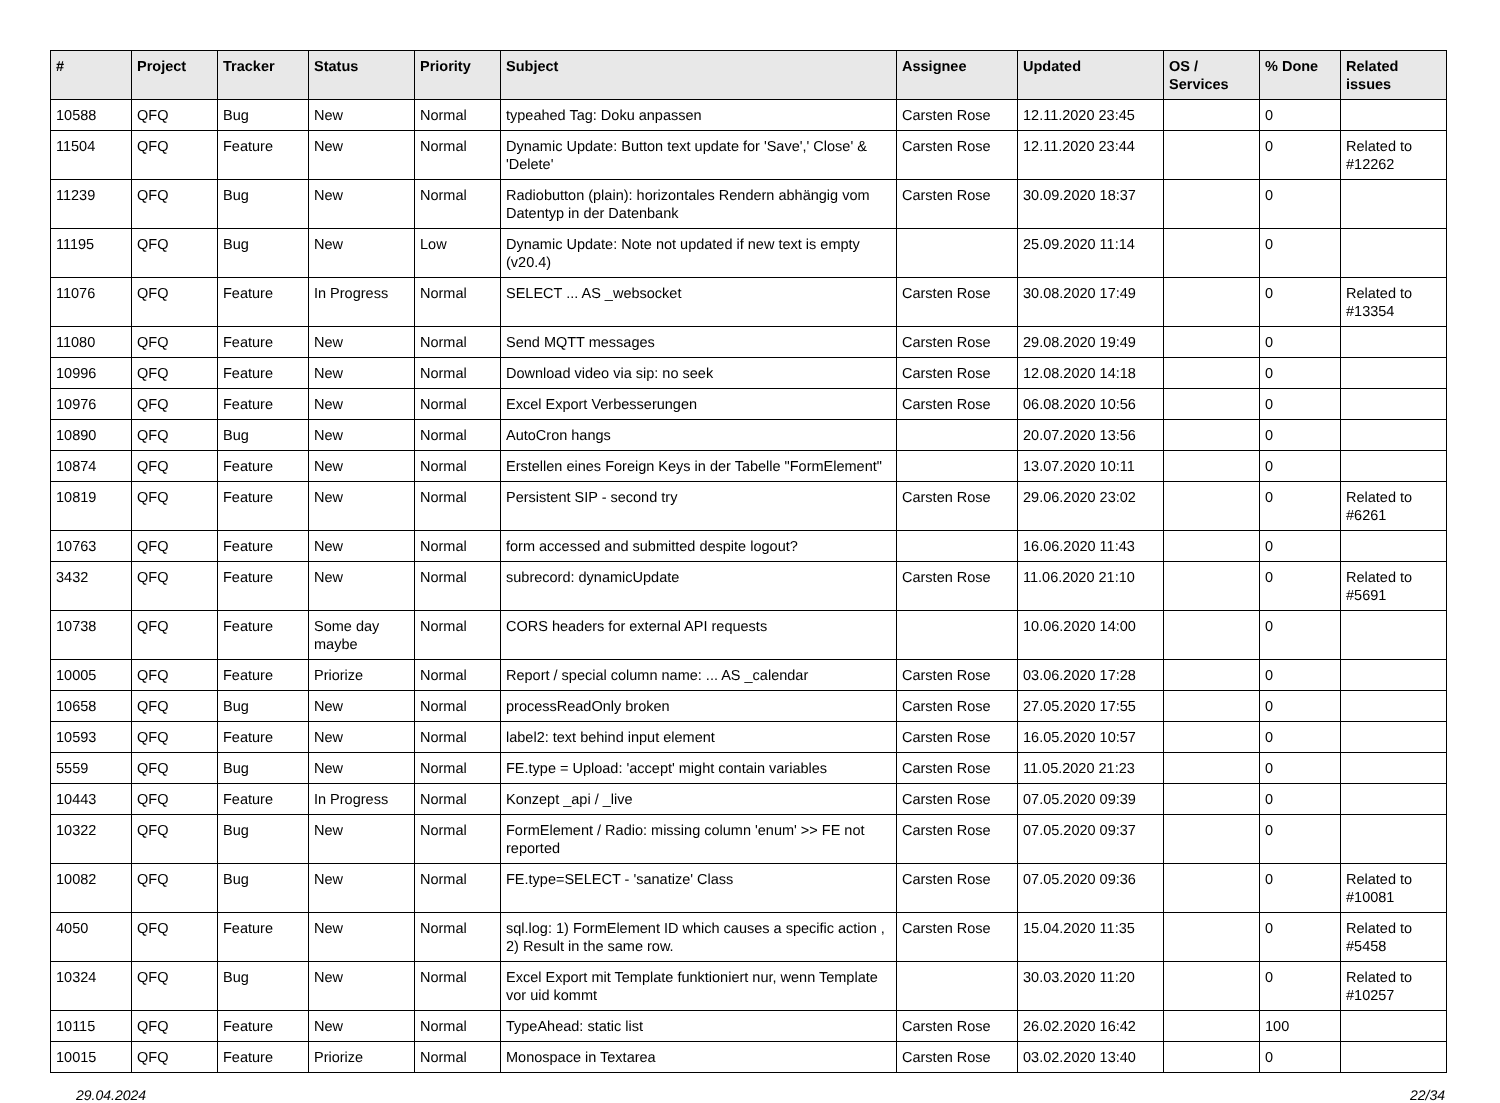| # | Project | Tracker | Status | Priority | Subject | Assignee | Updated | OS / Services | % Done | Related issues |
| --- | --- | --- | --- | --- | --- | --- | --- | --- | --- | --- |
| 10588 | QFQ | Bug | New | Normal | typeahed Tag: Doku anpassen | Carsten Rose | 12.11.2020 23:45 | | 0 | |
| 11504 | QFQ | Feature | New | Normal | Dynamic Update: Button text update for 'Save',' Close' & 'Delete' | Carsten Rose | 12.11.2020 23:44 | | 0 | Related to #12262 |
| 11239 | QFQ | Bug | New | Normal | Radiobutton (plain): horizontales Rendern abhängig vom Datentyp in der Datenbank | Carsten Rose | 30.09.2020 18:37 | | 0 | |
| 11195 | QFQ | Bug | New | Low | Dynamic Update: Note not updated if new text is empty (v20.4) | | 25.09.2020 11:14 | | 0 | |
| 11076 | QFQ | Feature | In Progress | Normal | SELECT ... AS _websocket | Carsten Rose | 30.08.2020 17:49 | | 0 | Related to #13354 |
| 11080 | QFQ | Feature | New | Normal | Send MQTT messages | Carsten Rose | 29.08.2020 19:49 | | 0 | |
| 10996 | QFQ | Feature | New | Normal | Download video via sip: no seek | Carsten Rose | 12.08.2020 14:18 | | 0 | |
| 10976 | QFQ | Feature | New | Normal | Excel Export Verbesserungen | Carsten Rose | 06.08.2020 10:56 | | 0 | |
| 10890 | QFQ | Bug | New | Normal | AutoCron hangs | | 20.07.2020 13:56 | | 0 | |
| 10874 | QFQ | Feature | New | Normal | Erstellen eines Foreign Keys in der Tabelle "FormElement" | | 13.07.2020 10:11 | | 0 | |
| 10819 | QFQ | Feature | New | Normal | Persistent SIP - second try | Carsten Rose | 29.06.2020 23:02 | | 0 | Related to #6261 |
| 10763 | QFQ | Feature | New | Normal | form accessed and submitted despite logout? | | 16.06.2020 11:43 | | 0 | |
| 3432 | QFQ | Feature | New | Normal | subrecord: dynamicUpdate | Carsten Rose | 11.06.2020 21:10 | | 0 | Related to #5691 |
| 10738 | QFQ | Feature | Some day maybe | Normal | CORS headers for external API requests | | 10.06.2020 14:00 | | 0 | |
| 10005 | QFQ | Feature | Priorize | Normal | Report / special column name: ... AS _calendar | Carsten Rose | 03.06.2020 17:28 | | 0 | |
| 10658 | QFQ | Bug | New | Normal | processReadOnly broken | Carsten Rose | 27.05.2020 17:55 | | 0 | |
| 10593 | QFQ | Feature | New | Normal | label2: text behind input element | Carsten Rose | 16.05.2020 10:57 | | 0 | |
| 5559 | QFQ | Bug | New | Normal | FE.type = Upload: 'accept' might contain variables | Carsten Rose | 11.05.2020 21:23 | | 0 | |
| 10443 | QFQ | Feature | In Progress | Normal | Konzept _api / _live | Carsten Rose | 07.05.2020 09:39 | | 0 | |
| 10322 | QFQ | Bug | New | Normal | FormElement / Radio: missing column 'enum' >> FE not reported | Carsten Rose | 07.05.2020 09:37 | | 0 | |
| 10082 | QFQ | Bug | New | Normal | FE.type=SELECT - 'sanatize' Class | Carsten Rose | 07.05.2020 09:36 | | 0 | Related to #10081 |
| 4050 | QFQ | Feature | New | Normal | sql.log: 1) FormElement ID which causes a specific action , 2) Result in the same row. | Carsten Rose | 15.04.2020 11:35 | | 0 | Related to #5458 |
| 10324 | QFQ | Bug | New | Normal | Excel Export mit Template funktioniert nur, wenn Template vor uid kommt | | 30.03.2020 11:20 | | 0 | Related to #10257 |
| 10115 | QFQ | Feature | New | Normal | TypeAhead: static list | Carsten Rose | 26.02.2020 16:42 | | 100 | |
| 10015 | QFQ | Feature | Priorize | Normal | Monospace in Textarea | Carsten Rose | 03.02.2020 13:40 | | 0 | |
29.04.2024 22/34